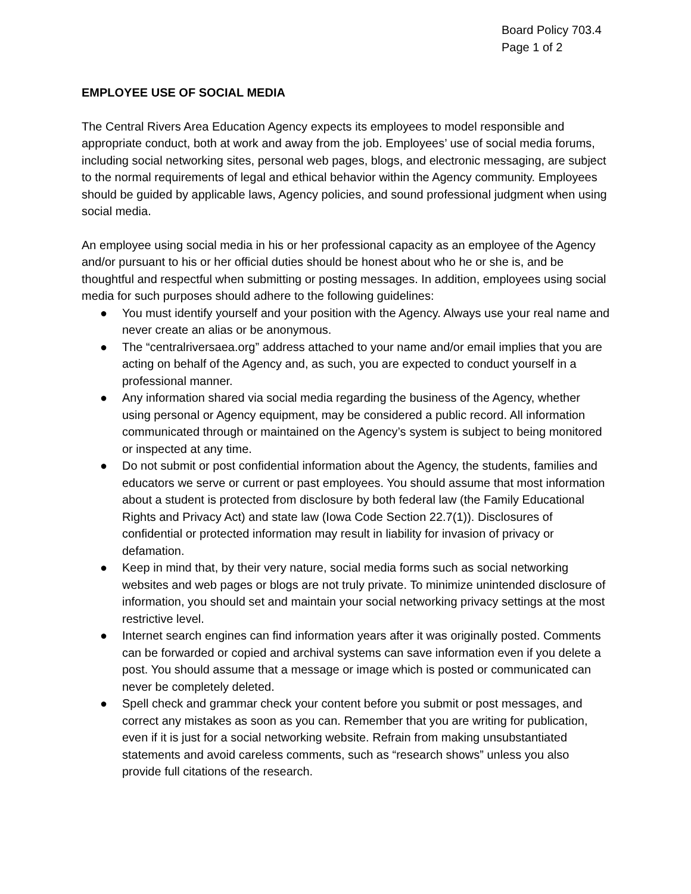Board Policy 703.4
Page 1 of 2
EMPLOYEE USE OF SOCIAL MEDIA
The Central Rivers Area Education Agency expects its employees to model responsible and appropriate conduct, both at work and away from the job. Employees’ use of social media forums, including social networking sites, personal web pages, blogs, and electronic messaging, are subject to the normal requirements of legal and ethical behavior within the Agency community. Employees should be guided by applicable laws, Agency policies, and sound professional judgment when using social media.
An employee using social media in his or her professional capacity as an employee of the Agency and/or pursuant to his or her official duties should be honest about who he or she is, and be thoughtful and respectful when submitting or posting messages. In addition, employees using social media for such purposes should adhere to the following guidelines:
● You must identify yourself and your position with the Agency. Always use your real name and never create an alias or be anonymous.
● The “centralriversaea.org” address attached to your name and/or email implies that you are acting on behalf of the Agency and, as such, you are expected to conduct yourself in a professional manner.
● Any information shared via social media regarding the business of the Agency, whether using personal or Agency equipment, may be considered a public record. All information communicated through or maintained on the Agency’s system is subject to being monitored or inspected at any time.
● Do not submit or post confidential information about the Agency, the students, families and educators we serve or current or past employees. You should assume that most information about a student is protected from disclosure by both federal law (the Family Educational Rights and Privacy Act) and state law (Iowa Code Section 22.7(1)). Disclosures of confidential or protected information may result in liability for invasion of privacy or defamation.
● Keep in mind that, by their very nature, social media forms such as social networking websites and web pages or blogs are not truly private. To minimize unintended disclosure of information, you should set and maintain your social networking privacy settings at the most restrictive level.
● Internet search engines can find information years after it was originally posted. Comments can be forwarded or copied and archival systems can save information even if you delete a post. You should assume that a message or image which is posted or communicated can never be completely deleted.
● Spell check and grammar check your content before you submit or post messages, and correct any mistakes as soon as you can. Remember that you are writing for publication, even if it is just for a social networking website. Refrain from making unsubstantiated statements and avoid careless comments, such as “research shows” unless you also provide full citations of the research.